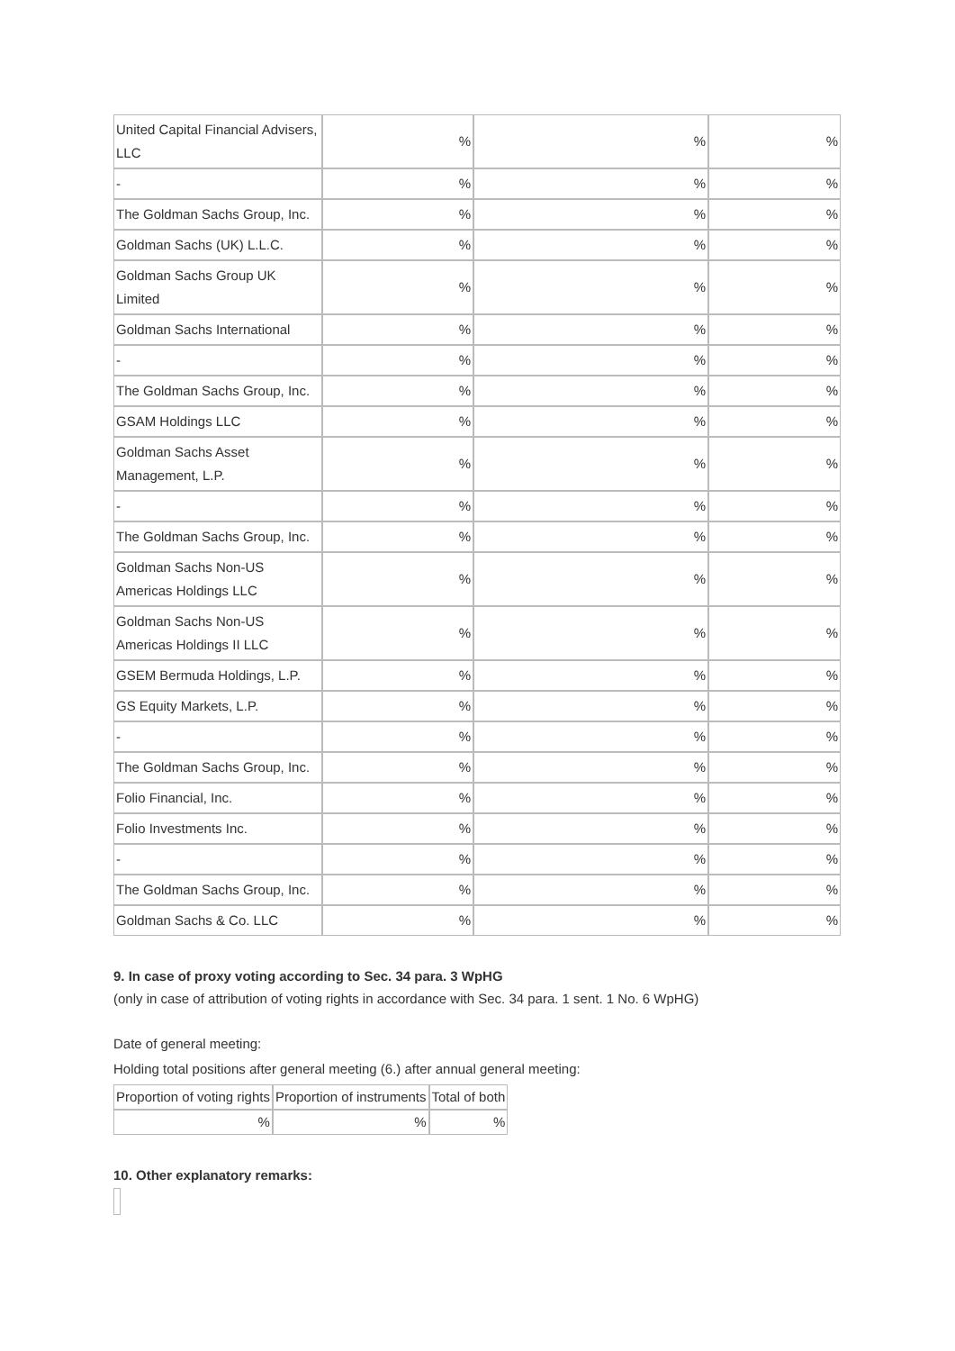| United Capital Financial Advisers, LLC | % | % | % |
| - | % | % | % |
| The Goldman Sachs Group, Inc. | % | % | % |
| Goldman Sachs (UK) L.L.C. | % | % | % |
| Goldman Sachs Group UK Limited | % | % | % |
| Goldman Sachs International | % | % | % |
| - | % | % | % |
| The Goldman Sachs Group, Inc. | % | % | % |
| GSAM Holdings LLC | % | % | % |
| Goldman Sachs Asset Management, L.P. | % | % | % |
| - | % | % | % |
| The Goldman Sachs Group, Inc. | % | % | % |
| Goldman Sachs Non-US Americas Holdings LLC | % | % | % |
| Goldman Sachs Non-US Americas Holdings II LLC | % | % | % |
| GSEM Bermuda Holdings, L.P. | % | % | % |
| GS Equity Markets, L.P. | % | % | % |
| - | % | % | % |
| The Goldman Sachs Group, Inc. | % | % | % |
| Folio Financial, Inc. | % | % | % |
| Folio Investments Inc. | % | % | % |
| - | % | % | % |
| The Goldman Sachs Group, Inc. | % | % | % |
| Goldman Sachs & Co. LLC | % | % | % |
9. In case of proxy voting according to Sec. 34 para. 3 WpHG
(only in case of attribution of voting rights in accordance with Sec. 34 para. 1 sent. 1 No. 6 WpHG)
Date of general meeting:
Holding total positions after general meeting (6.) after annual general meeting:
| Proportion of voting rights | Proportion of instruments | Total of both |
| % | % | % |
10. Other explanatory remarks: